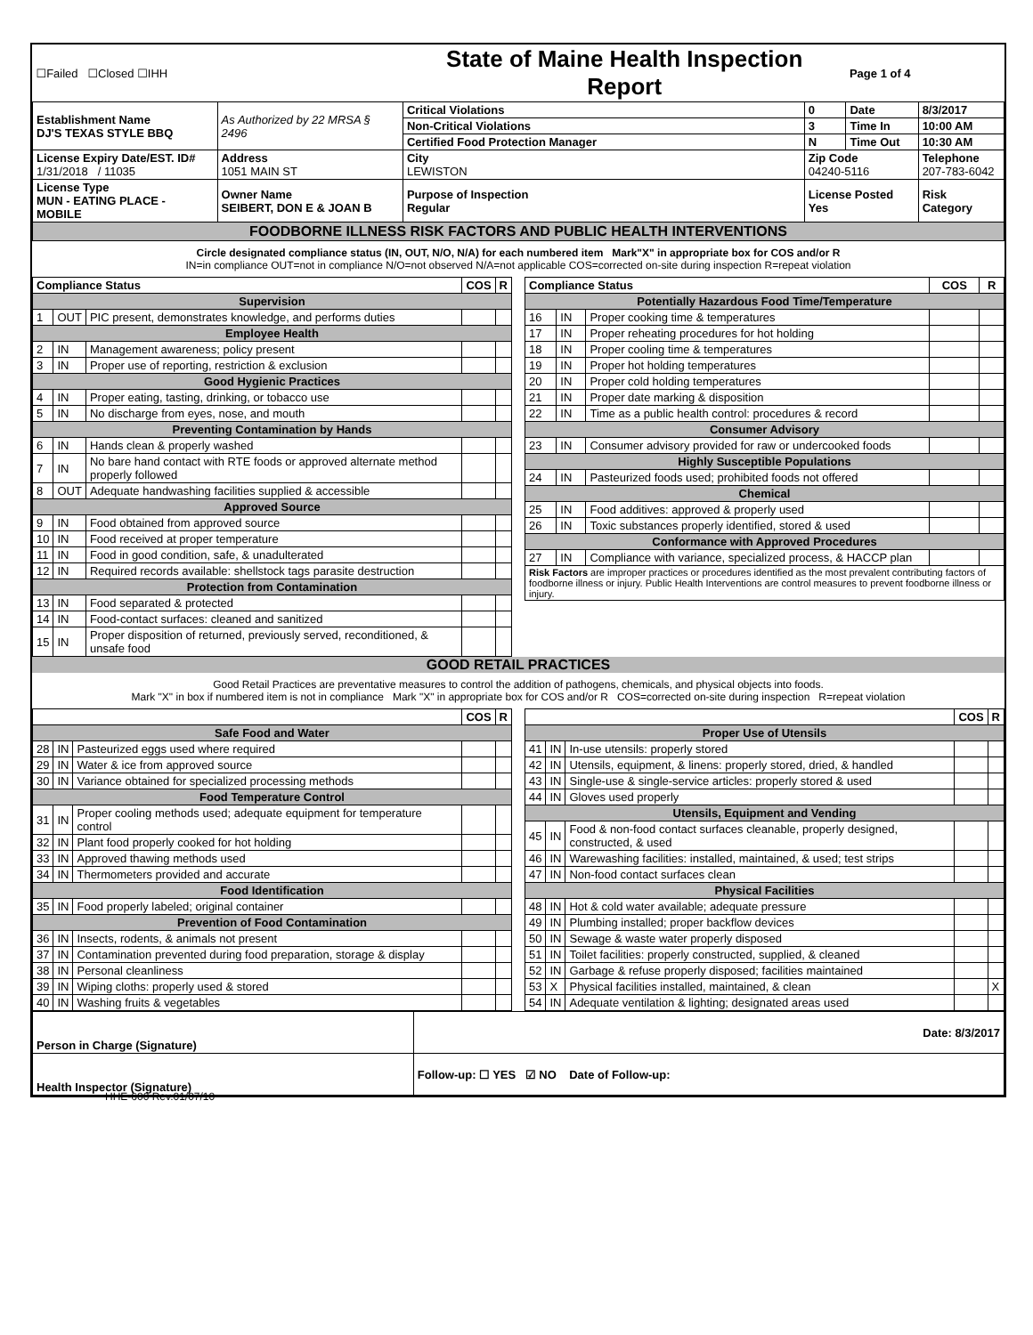| ☐Failed ☐Closed ☐IHH | | State of Maine Health Inspection Report | | Page 1 of 4 | |
| Establishment Name DJ'S TEXAS STYLE BBQ | As Authorized by 22 MRSA § 2496 | Critical Violations | 0 | Date | 8/3/2017 |
| | | Non-Critical Violations | 3 | Time In | 10:00 AM |
| | | Certified Food Protection Manager | N | Time Out | 10:30 AM |
| License Expiry Date/EST. ID# 1/31/2018 / 11035 | Address 1051 MAIN ST | City LEWISTON | Zip Code 04240-5116 | | Telephone 207-783-6042 |
| License Type MUN - EATING PLACE - MOBILE | Owner Name SEIBERT, DON E & JOAN B | Purpose of Inspection Regular | License Posted Yes | | Risk Category |
| FOODBORNE ILLNESS RISK FACTORS AND PUBLIC HEALTH INTERVENTIONS | | | | | |
Circle designated compliance status (IN, OUT, N/O, N/A) for each numbered item Mark"X" in appropriate box for COS and/or R
IN=in compliance OUT=not in compliance N/O=not observed N/A=not applicable COS=corrected on-site during inspection R=repeat violation
| Compliance Status | | | COS | R |
| --- | --- | --- | --- | --- |
| Supervision | | | | |
| 1 | OUT | PIC present, demonstrates knowledge, and performs duties | | |
| Employee Health | | | | |
| 2 | IN | Management awareness; policy present | | |
| 3 | IN | Proper use of reporting, restriction & exclusion | | |
| Good Hygienic Practices | | | | |
| 4 | IN | Proper eating, tasting, drinking, or tobacco use | | |
| 5 | IN | No discharge from eyes, nose, and mouth | | |
| Preventing Contamination by Hands | | | | |
| 6 | IN | Hands clean & properly washed | | |
| 7 | IN | No bare hand contact with RTE foods or approved alternate method properly followed | | |
| 8 | OUT | Adequate handwashing facilities supplied & accessible | | |
| Approved Source | | | | |
| 9 | IN | Food obtained from approved source | | |
| 10 | IN | Food received at proper temperature | | |
| 11 | IN | Food in good condition, safe, & unadulterated | | |
| 12 | IN | Required records available: shellstock tags parasite destruction | | |
| Protection from Contamination | | | | |
| 13 | IN | Food separated & protected | | |
| 14 | IN | Food-contact surfaces: cleaned and sanitized | | |
| 15 | IN | Proper disposition of returned, previously served, reconditioned, & unsafe food | | |
| Compliance Status | | | COS | R |
| --- | --- | --- | --- | --- |
| Potentially Hazardous Food Time/Temperature | | | | |
| 16 | IN | Proper cooking time & temperatures | | |
| 17 | IN | Proper reheating procedures for hot holding | | |
| 18 | IN | Proper cooling time & temperatures | | |
| 19 | IN | Proper hot holding temperatures | | |
| 20 | IN | Proper cold holding temperatures | | |
| 21 | IN | Proper date marking & disposition | | |
| 22 | IN | Time as a public health control: procedures & record | | |
| Consumer Advisory | | | | |
| 23 | IN | Consumer advisory provided for raw or undercooked foods | | |
| Highly Susceptible Populations | | | | |
| 24 | IN | Pasteurized foods used; prohibited foods not offered | | |
| Chemical | | | | |
| 25 | IN | Food additives: approved & properly used | | |
| 26 | IN | Toxic substances properly identified, stored & used | | |
| Conformance with Approved Procedures | | | | |
| 27 | IN | Compliance with variance, specialized process, & HACCP plan | | |
| Risk Factors are improper practices or procedures identified as the most prevalent contributing factors of foodborne illness or injury. Public Health Interventions are control measures to prevent foodborne illness or injury. | | | | |
GOOD RETAIL PRACTICES
Good Retail Practices are preventative measures to control the addition of pathogens, chemicals, and physical objects into foods.
Mark "X" in box if numbered item is not in compliance Mark "X" in appropriate box for COS and/or R COS=corrected on-site during inspection R=repeat violation
| | | | COS | R |
| --- | --- | --- | --- | --- |
| Safe Food and Water | | | | |
| 28 | IN | Pasteurized eggs used where required | | |
| 29 | IN | Water & ice from approved source | | |
| 30 | IN | Variance obtained for specialized processing methods | | |
| Food Temperature Control | | | | |
| 31 | IN | Proper cooling methods used; adequate equipment for temperature control | | |
| 32 | IN | Plant food properly cooked for hot holding | | |
| 33 | IN | Approved thawing methods used | | |
| 34 | IN | Thermometers provided and accurate | | |
| Food Identification | | | | |
| 35 | IN | Food properly labeled; original container | | |
| Prevention of Food Contamination | | | | |
| 36 | IN | Insects, rodents, & animals not present | | |
| 37 | IN | Contamination prevented during food preparation, storage & display | | |
| 38 | IN | Personal cleanliness | | |
| 39 | IN | Wiping cloths: properly used & stored | | |
| 40 | IN | Washing fruits & vegetables | | |
| | | | COS | R |
| --- | --- | --- | --- | --- |
| Proper Use of Utensils | | | | |
| 41 | IN | In-use utensils: properly stored | | |
| 42 | IN | Utensils, equipment, & linens: properly stored, dried, & handled | | |
| 43 | IN | Single-use & single-service articles: properly stored & used | | |
| 44 | IN | Gloves used properly | | |
| Utensils, Equipment and Vending | | | | |
| 45 | IN | Food & non-food contact surfaces cleanable, properly designed, constructed, & used | | |
| 46 | IN | Warewashing facilities: installed, maintained, & used; test strips | | |
| 47 | IN | Non-food contact surfaces clean | | |
| Physical Facilities | | | | |
| 48 | IN | Hot & cold water available; adequate pressure | | |
| 49 | IN | Plumbing installed; proper backflow devices | | |
| 50 | IN | Sewage & waste water properly disposed | | |
| 51 | IN | Toilet facilities: properly constructed, supplied, & cleaned | | |
| 52 | IN | Garbage & refuse properly disposed; facilities maintained | | |
| 53 | X | Physical facilities installed, maintained, & clean | | X |
| 54 | IN | Adequate ventilation & lighting; designated areas used | | |
| Person in Charge (Signature) | Date: 8/3/2017 |
| Health Inspector (Signature) | Follow-up: ☐ YES ☑ NO Date of Follow-up: |
HHE-600 Rev.01/07/10